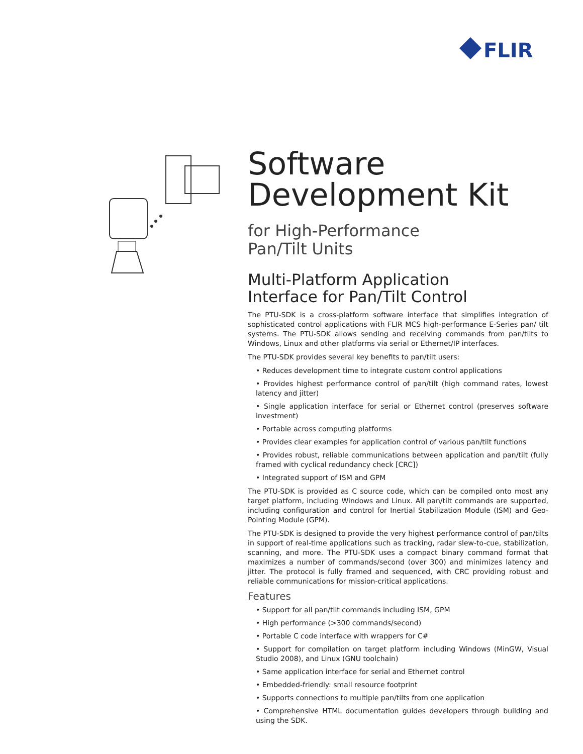FLIR
Software
Development Kit
for High-Performance
Pan/Tilt Units
Multi-Platform Application
Interface for Pan/Tilt Control
The PTU-SDK is a cross-platform software interface that simplifies integration of sophisticated control applications with FLIR MCS high-performance E-Series pan/ tilt systems. The PTU-SDK allows sending and receiving commands from pan/tilts to Windows, Linux and other platforms via serial or Ethernet/IP interfaces.
The PTU-SDK provides several key benefits to pan/tilt users:
• Reduces development time to integrate custom control applications
• Provides highest performance control of pan/tilt (high command rates, lowest latency and jitter)
• Single application interface for serial or Ethernet control (preserves software investment)
• Portable across computing platforms
• Provides clear examples for application control of various pan/tilt functions
• Provides robust, reliable communications between application and pan/tilt (fully framed with cyclical redundancy check [CRC])
• Integrated support of ISM and GPM
The PTU-SDK is provided as C source code, which can be compiled onto most any target platform, including Windows and Linux. All pan/tilt commands are supported, including configuration and control for Inertial Stabilization Module (ISM) and Geo-Pointing Module (GPM).
The PTU-SDK is designed to provide the very highest performance control of pan/tilts in support of real-time applications such as tracking, radar slew-to-cue, stabilization, scanning, and more. The PTU-SDK uses a compact binary command format that maximizes a number of commands/second (over 300) and minimizes latency and jitter. The protocol is fully framed and sequenced, with CRC providing robust and reliable communications for mission-critical applications.
Features
• Support for all pan/tilt commands including ISM, GPM
• High performance (>300 commands/second)
• Portable C code interface with wrappers for C#
• Support for compilation on target platform including Windows (MinGW, Visual Studio 2008), and Linux (GNU toolchain)
• Same application interface for serial and Ethernet control
• Embedded-friendly: small resource footprint
• Supports connections to multiple pan/tilts from one application
• Comprehensive HTML documentation guides developers through building and using the SDK.